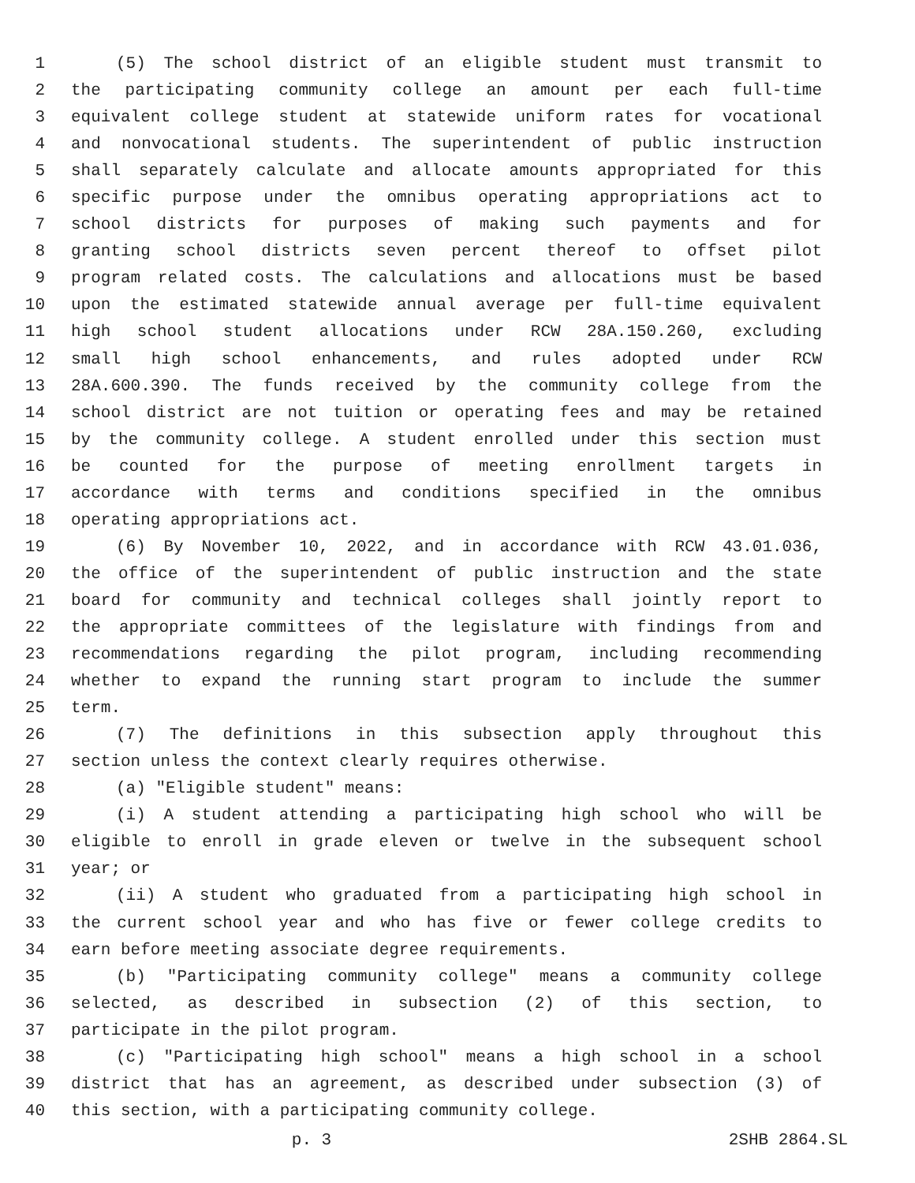1 (5) The school district of an eligible student must transmit to
2 the participating community college an amount per each full-time
3 equivalent college student at statewide uniform rates for vocational
4 and nonvocational students. The superintendent of public instruction
5 shall separately calculate and allocate amounts appropriated for this
6 specific purpose under the omnibus operating appropriations act to
7 school districts for purposes of making such payments and for
8 granting school districts seven percent thereof to offset pilot
9 program related costs. The calculations and allocations must be based
10 upon the estimated statewide annual average per full-time equivalent
11 high school student allocations under RCW 28A.150.260, excluding
12 small high school enhancements, and rules adopted under RCW
13 28A.600.390. The funds received by the community college from the
14 school district are not tuition or operating fees and may be retained
15 by the community college. A student enrolled under this section must
16 be counted for the purpose of meeting enrollment targets in
17 accordance with terms and conditions specified in the omnibus
18 operating appropriations act.
19 (6) By November 10, 2022, and in accordance with RCW 43.01.036,
20 the office of the superintendent of public instruction and the state
21 board for community and technical colleges shall jointly report to
22 the appropriate committees of the legislature with findings from and
23 recommendations regarding the pilot program, including recommending
24 whether to expand the running start program to include the summer
25 term.
26 (7) The definitions in this subsection apply throughout this
27 section unless the context clearly requires otherwise.
28 (a) "Eligible student" means:
29 (i) A student attending a participating high school who will be
30 eligible to enroll in grade eleven or twelve in the subsequent school
31 year; or
32 (ii) A student who graduated from a participating high school in
33 the current school year and who has five or fewer college credits to
34 earn before meeting associate degree requirements.
35 (b) "Participating community college" means a community college
36 selected, as described in subsection (2) of this section, to
37 participate in the pilot program.
38 (c) "Participating high school" means a high school in a school
39 district that has an agreement, as described under subsection (3) of
40 this section, with a participating community college.
p. 3 2SHB 2864.SL